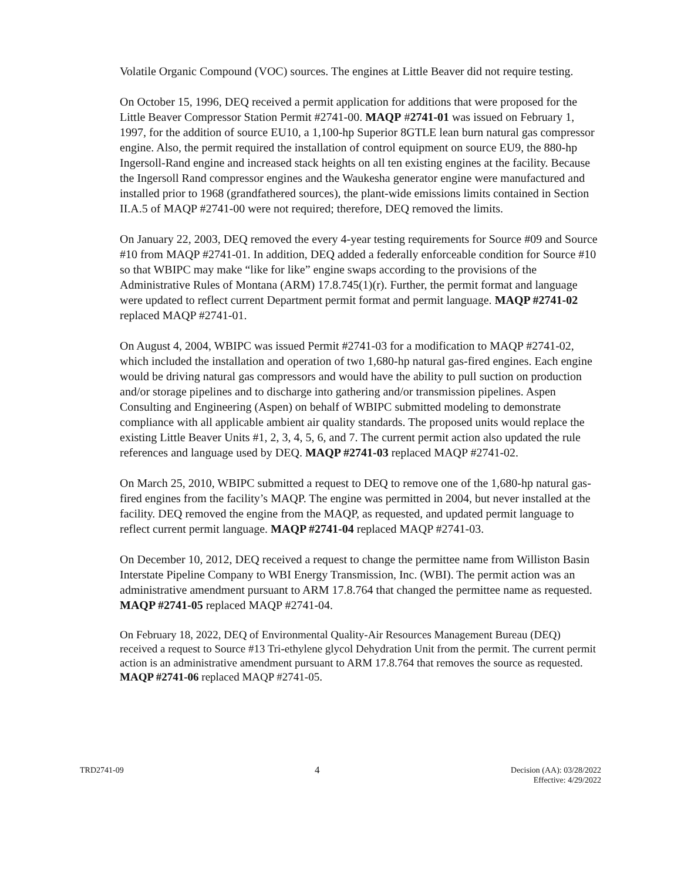Volatile Organic Compound (VOC) sources. The engines at Little Beaver did not require testing.
On October 15, 1996, DEQ received a permit application for additions that were proposed for the Little Beaver Compressor Station Permit #2741-00. MAQP #2741-01 was issued on February 1, 1997, for the addition of source EU10, a 1,100-hp Superior 8GTLE lean burn natural gas compressor engine. Also, the permit required the installation of control equipment on source EU9, the 880-hp Ingersoll-Rand engine and increased stack heights on all ten existing engines at the facility. Because the Ingersoll Rand compressor engines and the Waukesha generator engine were manufactured and installed prior to 1968 (grandfathered sources), the plant-wide emissions limits contained in Section II.A.5 of MAQP #2741-00 were not required; therefore, DEQ removed the limits.
On January 22, 2003, DEQ removed the every 4-year testing requirements for Source #09 and Source #10 from MAQP #2741-01. In addition, DEQ added a federally enforceable condition for Source #10 so that WBIPC may make “like for like” engine swaps according to the provisions of the Administrative Rules of Montana (ARM) 17.8.745(1)(r). Further, the permit format and language were updated to reflect current Department permit format and permit language. MAQP #2741-02 replaced MAQP #2741-01.
On August 4, 2004, WBIPC was issued Permit #2741-03 for a modification to MAQP #2741-02, which included the installation and operation of two 1,680-hp natural gas-fired engines. Each engine would be driving natural gas compressors and would have the ability to pull suction on production and/or storage pipelines and to discharge into gathering and/or transmission pipelines. Aspen Consulting and Engineering (Aspen) on behalf of WBIPC submitted modeling to demonstrate compliance with all applicable ambient air quality standards. The proposed units would replace the existing Little Beaver Units #1, 2, 3, 4, 5, 6, and 7. The current permit action also updated the rule references and language used by DEQ. MAQP #2741-03 replaced MAQP #2741-02.
On March 25, 2010, WBIPC submitted a request to DEQ to remove one of the 1,680-hp natural gas-fired engines from the facility’s MAQP. The engine was permitted in 2004, but never installed at the facility. DEQ removed the engine from the MAQP, as requested, and updated permit language to reflect current permit language. MAQP #2741-04 replaced MAQP #2741-03.
On December 10, 2012, DEQ received a request to change the permittee name from Williston Basin Interstate Pipeline Company to WBI Energy Transmission, Inc. (WBI). The permit action was an administrative amendment pursuant to ARM 17.8.764 that changed the permittee name as requested. MAQP #2741-05 replaced MAQP #2741-04.
On February 18, 2022, DEQ of Environmental Quality-Air Resources Management Bureau (DEQ) received a request to Source #13 Tri-ethylene glycol Dehydration Unit from the permit. The current permit action is an administrative amendment pursuant to ARM 17.8.764 that removes the source as requested. MAQP #2741-06 replaced MAQP #2741-05.
TRD2741-09
4
Decision (AA): 03/28/2022
Effective: 4/29/2022